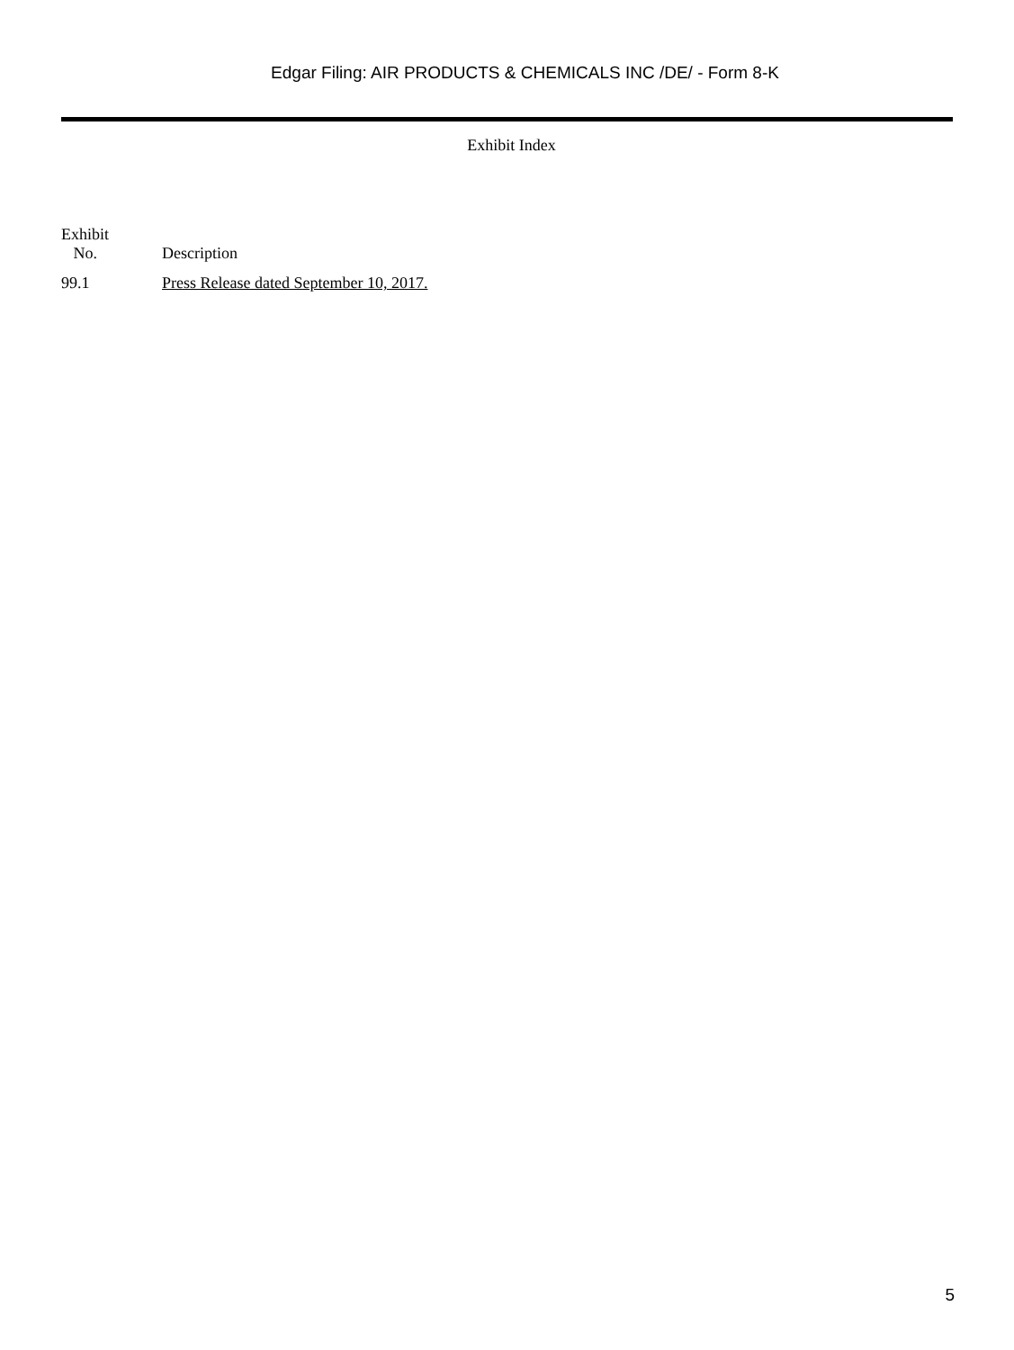Edgar Filing: AIR PRODUCTS & CHEMICALS INC /DE/ - Form 8-K
Exhibit Index
| Exhibit No. | Description |
| --- | --- |
| 99.1 | Press Release dated September 10, 2017. |
5